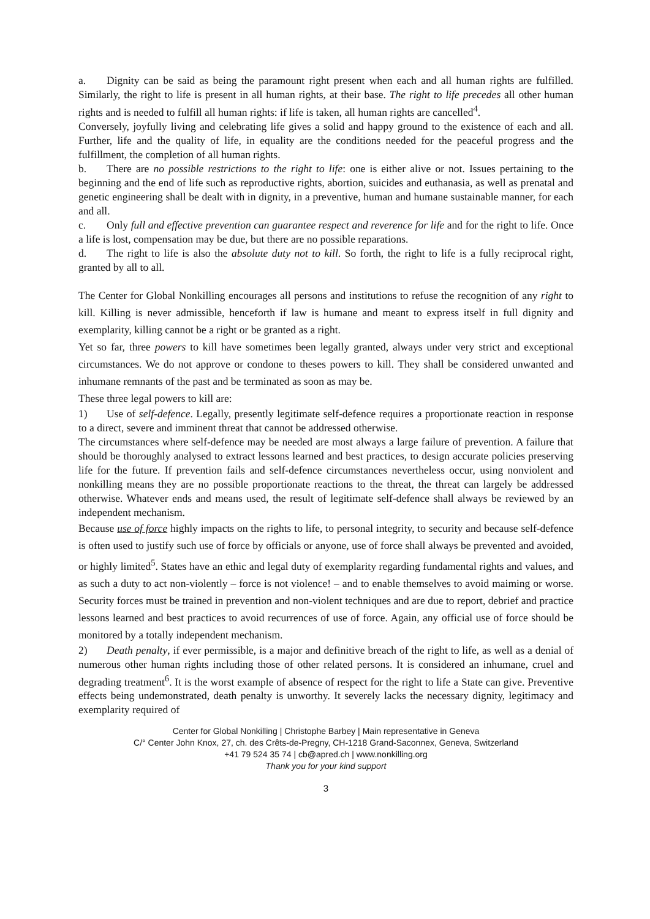a. Dignity can be said as being the paramount right present when each and all human rights are fulfilled. Similarly, the right to life is present in all human rights, at their base. The right to life precedes all other human rights and is needed to fulfill all human rights: if life is taken, all human rights are cancelled<sup>4</sup>.
Conversely, joyfully living and celebrating life gives a solid and happy ground to the existence of each and all. Further, life and the quality of life, in equality are the conditions needed for the peaceful progress and the fulfillment, the completion of all human rights.
b. There are no possible restrictions to the right to life: one is either alive or not. Issues pertaining to the beginning and the end of life such as reproductive rights, abortion, suicides and euthanasia, as well as prenatal and genetic engineering shall be dealt with in dignity, in a preventive, human and humane sustainable manner, for each and all.
c. Only full and effective prevention can guarantee respect and reverence for life and for the right to life. Once a life is lost, compensation may be due, but there are no possible reparations.
d. The right to life is also the absolute duty not to kill. So forth, the right to life is a fully reciprocal right, granted by all to all.
The Center for Global Nonkilling encourages all persons and institutions to refuse the recognition of any right to kill. Killing is never admissible, henceforth if law is humane and meant to express itself in full dignity and exemplarity, killing cannot be a right or be granted as a right.
Yet so far, three powers to kill have sometimes been legally granted, always under very strict and exceptional circumstances. We do not approve or condone to theses powers to kill. They shall be considered unwanted and inhumane remnants of the past and be terminated as soon as may be.
These three legal powers to kill are:
1) Use of self-defence. Legally, presently legitimate self-defence requires a proportionate reaction in response to a direct, severe and imminent threat that cannot be addressed otherwise.
The circumstances where self-defence may be needed are most always a large failure of prevention. A failure that should be thoroughly analysed to extract lessons learned and best practices, to design accurate policies preserving life for the future. If prevention fails and self-defence circumstances nevertheless occur, using nonviolent and nonkilling means they are no possible proportionate reactions to the threat, the threat can largely be addressed otherwise. Whatever ends and means used, the result of legitimate self-defence shall always be reviewed by an independent mechanism.
Because use of force highly impacts on the rights to life, to personal integrity, to security and because self-defence is often used to justify such use of force by officials or anyone, use of force shall always be prevented and avoided, or highly limited<sup>5</sup>. States have an ethic and legal duty of exemplarity regarding fundamental rights and values, and as such a duty to act non-violently – force is not violence! – and to enable themselves to avoid maiming or worse. Security forces must be trained in prevention and non-violent techniques and are due to report, debrief and practice lessons learned and best practices to avoid recurrences of use of force. Again, any official use of force should be monitored by a totally independent mechanism.
2) Death penalty, if ever permissible, is a major and definitive breach of the right to life, as well as a denial of numerous other human rights including those of other related persons. It is considered an inhumane, cruel and degrading treatment<sup>6</sup>. It is the worst example of absence of respect for the right to life a State can give. Preventive effects being undemonstrated, death penalty is unworthy. It severely lacks the necessary dignity, legitimacy and exemplarity required of
Center for Global Nonkilling | Christophe Barbey | Main representative in Geneva
C/° Center John Knox, 27, ch. des Crêts-de-Pregny, CH-1218 Grand-Saconnex, Geneva, Switzerland
+41 79 524 35 74 | cb@apred.ch | www.nonkilling.org
Thank you for your kind support
3